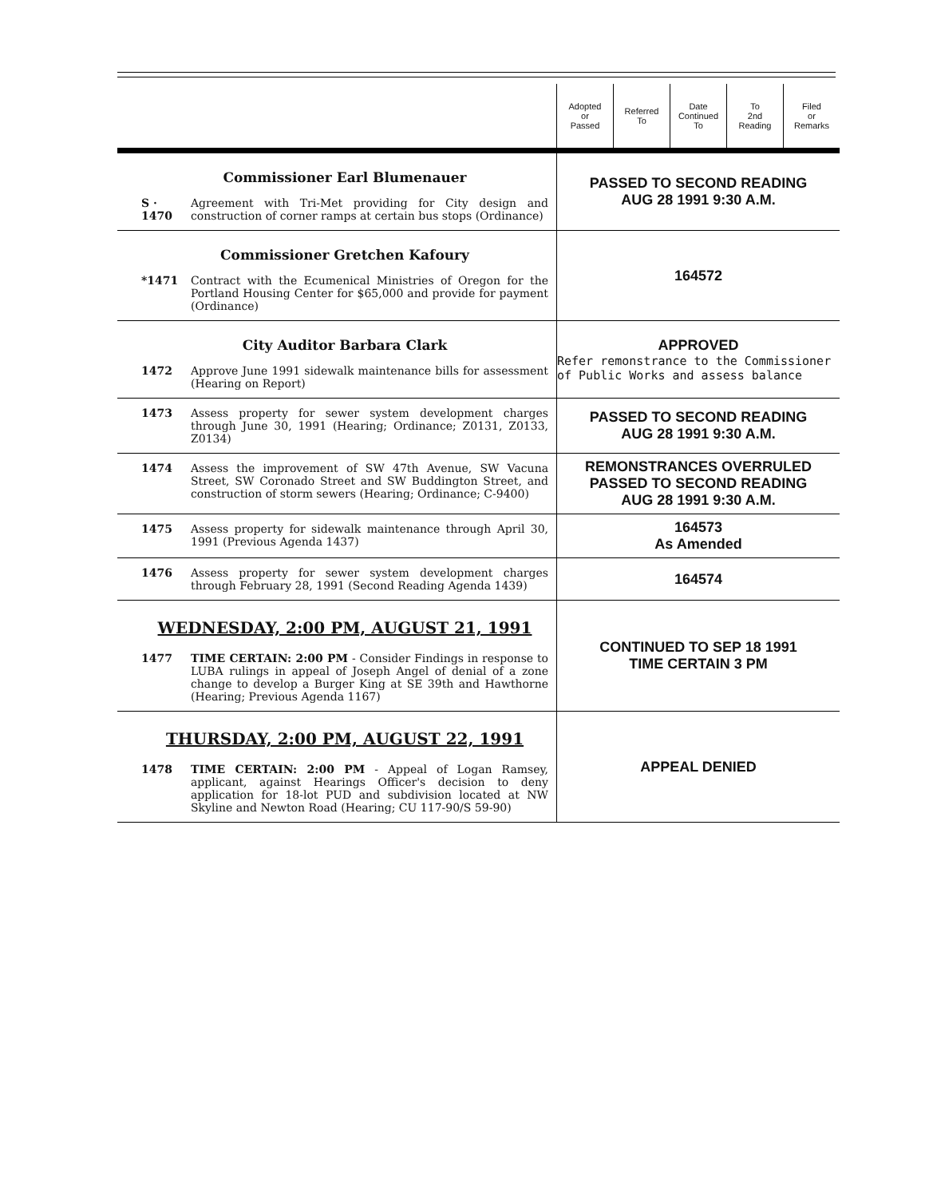| | Adopted or Passed | Referred To | Date Continued To | To 2nd Reading | Filed or Remarks |
| --- | --- | --- | --- | --- | --- |
| Commissioner Earl Blumenauer S · 1470 Agreement with Tri-Met providing for City design and construction of corner ramps at certain bus stops (Ordinance) | PASSED TO SECOND READING AUG 28 1991 9:30 A.M. | | | | |
| Commissioner Gretchen Kafoury *1471 Contract with the Ecumenical Ministries of Oregon for the Portland Housing Center for $65,000 and provide for payment (Ordinance) | 164572 | | | | |
| City Auditor Barbara Clark 1472 Approve June 1991 sidewalk maintenance bills for assessment (Hearing on Report) | APPROVED Refer remonstrance to the Commissioner of Public Works and assess balance | | | | |
| 1473 Assess property for sewer system development charges through June 30, 1991 (Hearing; Ordinance; Z0131, Z0133, Z0134) | PASSED TO SECOND READING AUG 28 1991 9:30 A.M. | | | | |
| 1474 Assess the improvement of SW 47th Avenue, SW Vacuna Street, SW Coronado Street and SW Buddington Street, and construction of storm sewers (Hearing; Ordinance; C-9400) | REMONSTRANCES OVERRULED PASSED TO SECOND READING AUG 28 1991 9:30 A.M. | | | | |
| 1475 Assess property for sidewalk maintenance through April 30, 1991 (Previous Agenda 1437) | 164573 As Amended | | | | |
| 1476 Assess property for sewer system development charges through February 28, 1991 (Second Reading Agenda 1439) | 164574 | | | | |
| WEDNESDAY, 2:00 PM, AUGUST 21, 1991 1477 TIME CERTAIN: 2:00 PM - Consider Findings in response to LUBA rulings in appeal of Joseph Angel of denial of a zone change to develop a Burger King at SE 39th and Hawthorne (Hearing; Previous Agenda 1167) | CONTINUED TO SEP 18 1991 TIME CERTAIN 3 PM | | | | |
| THURSDAY, 2:00 PM, AUGUST 22, 1991 1478 TIME CERTAIN: 2:00 PM - Appeal of Logan Ramsey, applicant, against Hearings Officer's decision to deny application for 18-lot PUD and subdivision located at NW Skyline and Newton Road (Hearing; CU 117-90/S 59-90) | APPEAL DENIED | | | | |